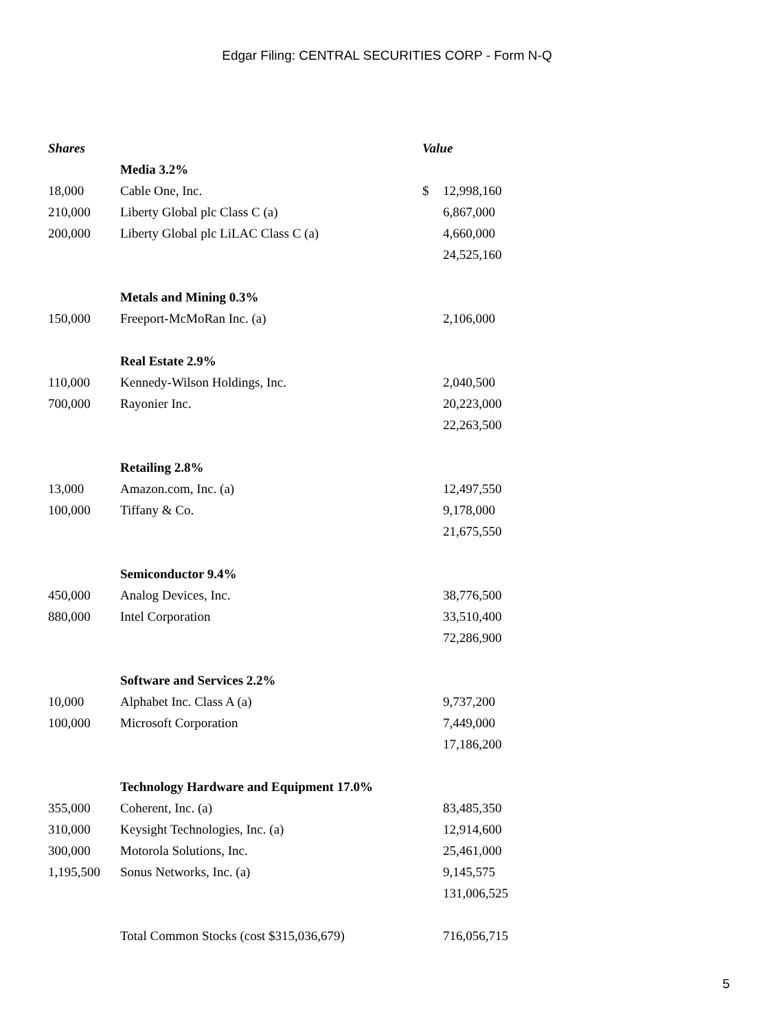Edgar Filing: CENTRAL SECURITIES CORP - Form N-Q
| Shares | | Value | |
| --- | --- | --- | --- |
| | Media 3.2% | | |
| 18,000 | Cable One, Inc. | $ | 12,998,160 |
| 210,000 | Liberty Global plc Class C (a) | | 6,867,000 |
| 200,000 | Liberty Global plc LiLAC Class C (a) | | 4,660,000 |
| | | | 24,525,160 |
| | Metals and Mining 0.3% | | |
| 150,000 | Freeport-McMoRan Inc. (a) | | 2,106,000 |
| | Real Estate 2.9% | | |
| 110,000 | Kennedy-Wilson Holdings, Inc. | | 2,040,500 |
| 700,000 | Rayonier Inc. | | 20,223,000 |
| | | | 22,263,500 |
| | Retailing 2.8% | | |
| 13,000 | Amazon.com, Inc. (a) | | 12,497,550 |
| 100,000 | Tiffany & Co. | | 9,178,000 |
| | | | 21,675,550 |
| | Semiconductor 9.4% | | |
| 450,000 | Analog Devices, Inc. | | 38,776,500 |
| 880,000 | Intel Corporation | | 33,510,400 |
| | | | 72,286,900 |
| | Software and Services 2.2% | | |
| 10,000 | Alphabet Inc. Class A (a) | | 9,737,200 |
| 100,000 | Microsoft Corporation | | 7,449,000 |
| | | | 17,186,200 |
| | Technology Hardware and Equipment 17.0% | | |
| 355,000 | Coherent, Inc. (a) | | 83,485,350 |
| 310,000 | Keysight Technologies, Inc. (a) | | 12,914,600 |
| 300,000 | Motorola Solutions, Inc. | | 25,461,000 |
| 1,195,500 | Sonus Networks, Inc. (a) | | 9,145,575 |
| | | | 131,006,525 |
| | Total Common Stocks (cost $315,036,679) | | 716,056,715 |
5